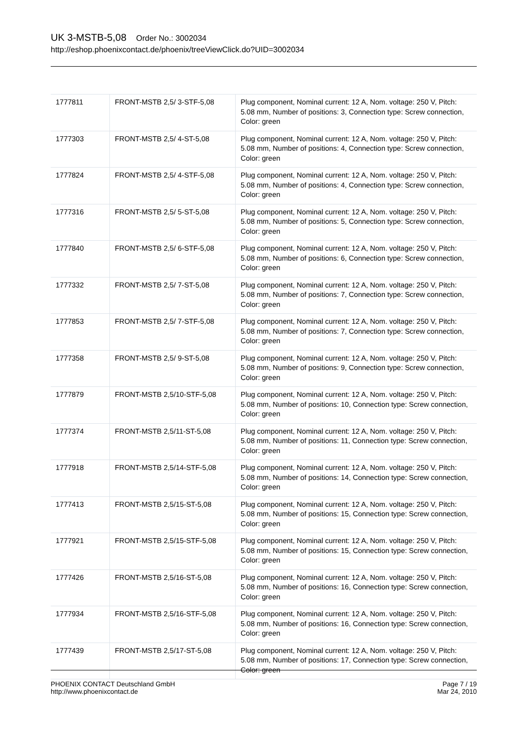UK 3-MSTB-5,08 Order No.: 3002034
http://eshop.phoenixcontact.de/phoenix/treeViewClick.do?UID=3002034
| 1777811 | FRONT-MSTB 2,5/ 3-STF-5,08 | Plug component, Nominal current: 12 A, Nom. voltage: 250 V, Pitch: 5.08 mm, Number of positions: 3, Connection type: Screw connection, Color: green |
| 1777303 | FRONT-MSTB 2,5/ 4-ST-5,08 | Plug component, Nominal current: 12 A, Nom. voltage: 250 V, Pitch: 5.08 mm, Number of positions: 4, Connection type: Screw connection, Color: green |
| 1777824 | FRONT-MSTB 2,5/ 4-STF-5,08 | Plug component, Nominal current: 12 A, Nom. voltage: 250 V, Pitch: 5.08 mm, Number of positions: 4, Connection type: Screw connection, Color: green |
| 1777316 | FRONT-MSTB 2,5/ 5-ST-5,08 | Plug component, Nominal current: 12 A, Nom. voltage: 250 V, Pitch: 5.08 mm, Number of positions: 5, Connection type: Screw connection, Color: green |
| 1777840 | FRONT-MSTB 2,5/ 6-STF-5,08 | Plug component, Nominal current: 12 A, Nom. voltage: 250 V, Pitch: 5.08 mm, Number of positions: 6, Connection type: Screw connection, Color: green |
| 1777332 | FRONT-MSTB 2,5/ 7-ST-5,08 | Plug component, Nominal current: 12 A, Nom. voltage: 250 V, Pitch: 5.08 mm, Number of positions: 7, Connection type: Screw connection, Color: green |
| 1777853 | FRONT-MSTB 2,5/ 7-STF-5,08 | Plug component, Nominal current: 12 A, Nom. voltage: 250 V, Pitch: 5.08 mm, Number of positions: 7, Connection type: Screw connection, Color: green |
| 1777358 | FRONT-MSTB 2,5/ 9-ST-5,08 | Plug component, Nominal current: 12 A, Nom. voltage: 250 V, Pitch: 5.08 mm, Number of positions: 9, Connection type: Screw connection, Color: green |
| 1777879 | FRONT-MSTB 2,5/10-STF-5,08 | Plug component, Nominal current: 12 A, Nom. voltage: 250 V, Pitch: 5.08 mm, Number of positions: 10, Connection type: Screw connection, Color: green |
| 1777374 | FRONT-MSTB 2,5/11-ST-5,08 | Plug component, Nominal current: 12 A, Nom. voltage: 250 V, Pitch: 5.08 mm, Number of positions: 11, Connection type: Screw connection, Color: green |
| 1777918 | FRONT-MSTB 2,5/14-STF-5,08 | Plug component, Nominal current: 12 A, Nom. voltage: 250 V, Pitch: 5.08 mm, Number of positions: 14, Connection type: Screw connection, Color: green |
| 1777413 | FRONT-MSTB 2,5/15-ST-5,08 | Plug component, Nominal current: 12 A, Nom. voltage: 250 V, Pitch: 5.08 mm, Number of positions: 15, Connection type: Screw connection, Color: green |
| 1777921 | FRONT-MSTB 2,5/15-STF-5,08 | Plug component, Nominal current: 12 A, Nom. voltage: 250 V, Pitch: 5.08 mm, Number of positions: 15, Connection type: Screw connection, Color: green |
| 1777426 | FRONT-MSTB 2,5/16-ST-5,08 | Plug component, Nominal current: 12 A, Nom. voltage: 250 V, Pitch: 5.08 mm, Number of positions: 16, Connection type: Screw connection, Color: green |
| 1777934 | FRONT-MSTB 2,5/16-STF-5,08 | Plug component, Nominal current: 12 A, Nom. voltage: 250 V, Pitch: 5.08 mm, Number of positions: 16, Connection type: Screw connection, Color: green |
| 1777439 | FRONT-MSTB 2,5/17-ST-5,08 | Plug component, Nominal current: 12 A, Nom. voltage: 250 V, Pitch: 5.08 mm, Number of positions: 17, Connection type: Screw connection, Color: green |
PHOENIX CONTACT Deutschland GmbH
http://www.phoenixcontact.de
Page 7 / 19
Mar 24, 2010